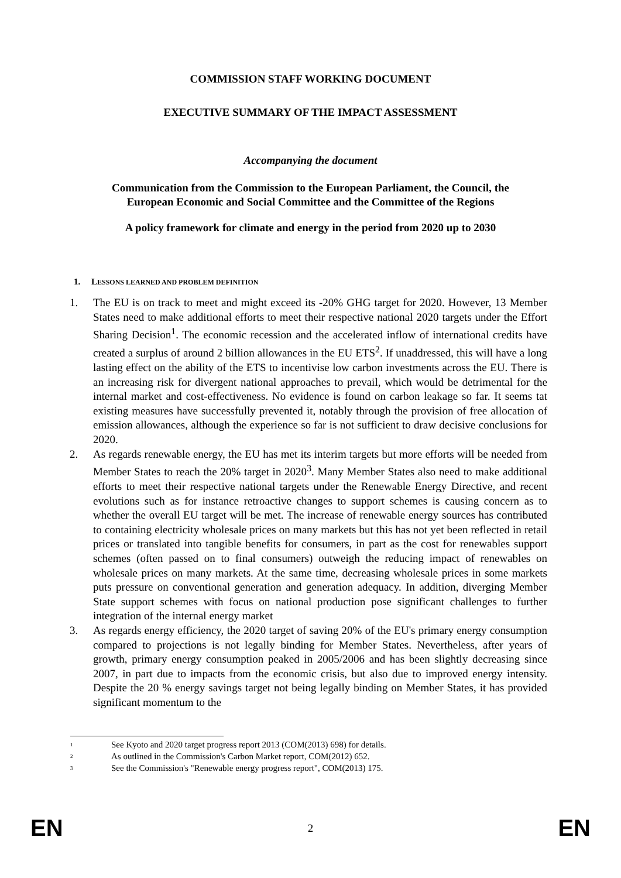COMMISSION STAFF WORKING DOCUMENT
EXECUTIVE SUMMARY OF THE IMPACT ASSESSMENT
Accompanying the document
Communication from the Commission to the European Parliament, the Council, the
European Economic and Social Committee and the Committee of the Regions
A policy framework for climate and energy in the period from 2020 up to 2030
1. LESSONS LEARNED AND PROBLEM DEFINITION
1. The EU is on track to meet and might exceed its -20% GHG target for 2020. However, 13 Member States need to make additional efforts to meet their respective national 2020 targets under the Effort Sharing Decision<sup>1</sup>. The economic recession and the accelerated inflow of international credits have created a surplus of around 2 billion allowances in the EU ETS<sup>2</sup>. If unaddressed, this will have a long lasting effect on the ability of the ETS to incentivise low carbon investments across the EU. There is an increasing risk for divergent national approaches to prevail, which would be detrimental for the internal market and cost-effectiveness. No evidence is found on carbon leakage so far. It seems tat existing measures have successfully prevented it, notably through the provision of free allocation of emission allowances, although the experience so far is not sufficient to draw decisive conclusions for 2020.
2. As regards renewable energy, the EU has met its interim targets but more efforts will be needed from Member States to reach the 20% target in 2020<sup>3</sup>. Many Member States also need to make additional efforts to meet their respective national targets under the Renewable Energy Directive, and recent evolutions such as for instance retroactive changes to support schemes is causing concern as to whether the overall EU target will be met. The increase of renewable energy sources has contributed to containing electricity wholesale prices on many markets but this has not yet been reflected in retail prices or translated into tangible benefits for consumers, in part as the cost for renewables support schemes (often passed on to final consumers) outweigh the reducing impact of renewables on wholesale prices on many markets. At the same time, decreasing wholesale prices in some markets puts pressure on conventional generation and generation adequacy. In addition, diverging Member State support schemes with focus on national production pose significant challenges to further integration of the internal energy market
3. As regards energy efficiency, the 2020 target of saving 20% of the EU's primary energy consumption compared to projections is not legally binding for Member States. Nevertheless, after years of growth, primary energy consumption peaked in 2005/2006 and has been slightly decreasing since 2007, in part due to impacts from the economic crisis, but also due to improved energy intensity. Despite the 20 % energy savings target not being legally binding on Member States, it has provided significant momentum to the
<sup>1</sup> See Kyoto and 2020 target progress report 2013 (COM(2013) 698) for details.
<sup>2</sup> As outlined in the Commission's Carbon Market report, COM(2012) 652.
<sup>3</sup> See the Commission's "Renewable energy progress report", COM(2013) 175.
EN 2 EN